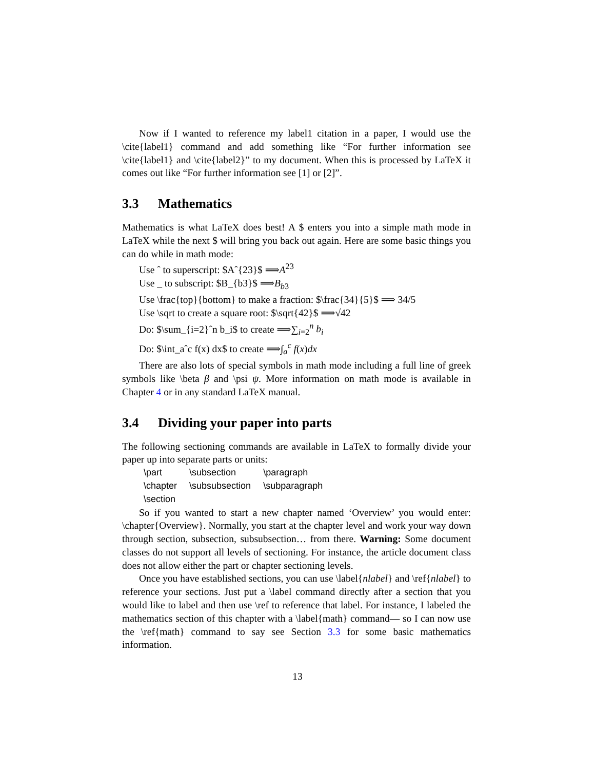Now if I wanted to reference my label1 citation in a paper, I would use the \cite{label1} command and add something like “For further information see \cite{label1} and \cite{label2}” to my document. When this is processed by LaTeX it comes out like “For further information see [1] or [2]”.
3.3 Mathematics
Mathematics is what LaTeX does best! A $ enters you into a simple math mode in LaTeX while the next $ will bring you back out again. Here are some basic things you can do while in math mode:
Use ˆ to superscript: $Aˆ{23}$ ⟹A<sup>23</sup>
Use _ to subscript: $B_{b3}$ ⟹B<sub>b3</sub>
Use \frac{top}{bottom} to make a fraction: $\frac{34}{5}$ ⟹ 34/5
Use \sqrt to create a square root: $\sqrt{42}$ ⟹√42
Do: $\sum_{i=2}ˆn b_i$ to create ⟹∑<sub>i=2</sub><sup>n</sup> b<sub>i</sub>
Do: $\int_aˆc f(x) dx$ to create ⟹∫<sub>a</sub><sup>c</sup> f(x)dx
There are also lots of special symbols in math mode including a full line of greek symbols like \beta β and \psi ψ. More information on math mode is available in Chapter 4 or in any standard LaTeX manual.
3.4 Dividing your paper into parts
The following sectioning commands are available in LaTeX to formally divide your paper up into separate parts or units:
| \part | \subsection | \paragraph |
| \chapter | \subsubsection | \subparagraph |
| \section | | |
So if you wanted to start a new chapter named ‘Overview’ you would enter: \chapter{Overview}. Normally, you start at the chapter level and work your way down through section, subsection, subsubsection… from there. Warning: Some document classes do not support all levels of sectioning. For instance, the article document class does not allow either the part or chapter sectioning levels.
Once you have established sections, you can use \label{nlabel} and \ref{nlabel} to reference your sections. Just put a \label command directly after a section that you would like to label and then use \ref to reference that label. For instance, I labeled the mathematics section of this chapter with a \label{math} command— so I can now use the \ref{math} command to say see Section 3.3 for some basic mathematics information.
13